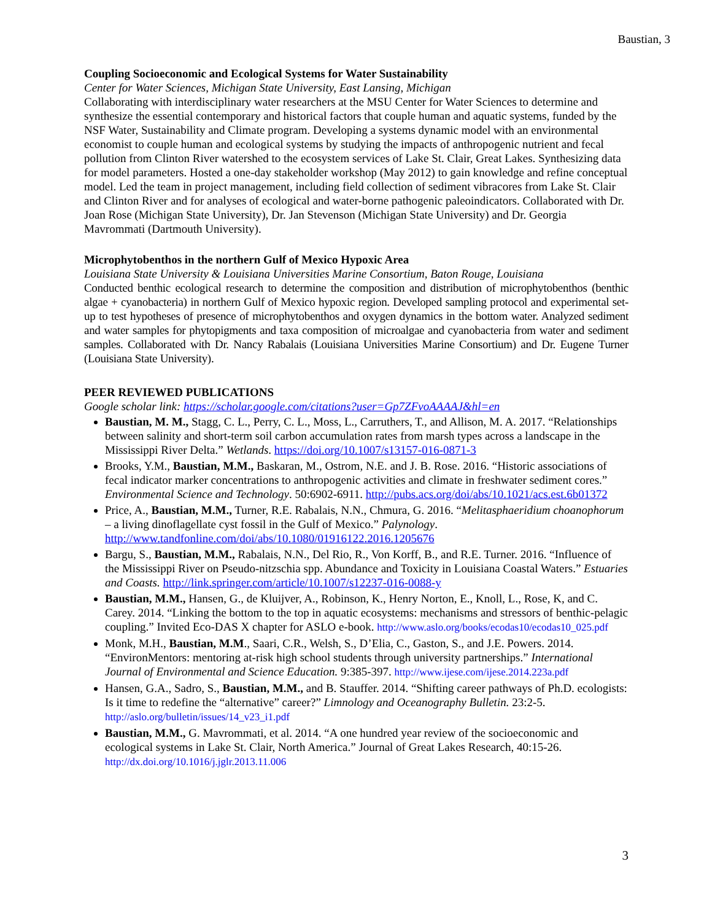Baustian, 3
Coupling Socioeconomic and Ecological Systems for Water Sustainability
Center for Water Sciences, Michigan State University, East Lansing, Michigan
Collaborating with interdisciplinary water researchers at the MSU Center for Water Sciences to determine and synthesize the essential contemporary and historical factors that couple human and aquatic systems, funded by the NSF Water, Sustainability and Climate program. Developing a systems dynamic model with an environmental economist to couple human and ecological systems by studying the impacts of anthropogenic nutrient and fecal pollution from Clinton River watershed to the ecosystem services of Lake St. Clair, Great Lakes. Synthesizing data for model parameters. Hosted a one-day stakeholder workshop (May 2012) to gain knowledge and refine conceptual model. Led the team in project management, including field collection of sediment vibracores from Lake St. Clair and Clinton River and for analyses of ecological and water-borne pathogenic paleoindicators. Collaborated with Dr. Joan Rose (Michigan State University), Dr. Jan Stevenson (Michigan State University) and Dr. Georgia Mavrommati (Dartmouth University).
Microphytobenthos in the northern Gulf of Mexico Hypoxic Area
Louisiana State University & Louisiana Universities Marine Consortium, Baton Rouge, Louisiana
Conducted benthic ecological research to determine the composition and distribution of microphytobenthos (benthic algae + cyanobacteria) in northern Gulf of Mexico hypoxic region. Developed sampling protocol and experimental set-up to test hypotheses of presence of microphytobenthos and oxygen dynamics in the bottom water. Analyzed sediment and water samples for phytopigments and taxa composition of microalgae and cyanobacteria from water and sediment samples. Collaborated with Dr. Nancy Rabalais (Louisiana Universities Marine Consortium) and Dr. Eugene Turner (Louisiana State University).
PEER REVIEWED PUBLICATIONS
Google scholar link: https://scholar.google.com/citations?user=Gp7ZFvoAAAAJ&hl=en
Baustian, M. M., Stagg, C. L., Perry, C. L., Moss, L., Carruthers, T., and Allison, M. A. 2017. “Relationships between salinity and short-term soil carbon accumulation rates from marsh types across a landscape in the Mississippi River Delta.” Wetlands. https://doi.org/10.1007/s13157-016-0871-3
Brooks, Y.M., Baustian, M.M., Baskaran, M., Ostrom, N.E. and J. B. Rose. 2016. “Historic associations of fecal indicator marker concentrations to anthropogenic activities and climate in freshwater sediment cores.” Environmental Science and Technology. 50:6902-6911. http://pubs.acs.org/doi/abs/10.1021/acs.est.6b01372
Price, A., Baustian, M.M., Turner, R.E. Rabalais, N.N., Chmura, G. 2016. “Melitasphaeridium choanophorum – a living dinoflagellate cyst fossil in the Gulf of Mexico.” Palynology. http://www.tandfonline.com/doi/abs/10.1080/01916122.2016.1205676
Bargu, S., Baustian, M.M., Rabalais, N.N., Del Rio, R., Von Korff, B., and R.E. Turner. 2016. “Influence of the Mississippi River on Pseudo-nitzschia spp. Abundance and Toxicity in Louisiana Coastal Waters.” Estuaries and Coasts. http://link.springer.com/article/10.1007/s12237-016-0088-y
Baustian, M.M., Hansen, G., de Kluijver, A., Robinson, K., Henry Norton, E., Knoll, L., Rose, K, and C. Carey. 2014. “Linking the bottom to the top in aquatic ecosystems: mechanisms and stressors of benthic-pelagic coupling.” Invited Eco-DAS X chapter for ASLO e-book. http://www.aslo.org/books/ecodas10/ecodas10_025.pdf
Monk, M.H., Baustian, M.M., Saari, C.R., Welsh, S., D’Elia, C., Gaston, S., and J.E. Powers. 2014. “EnvironMentors: mentoring at-risk high school students through university partnerships.” International Journal of Environmental and Science Education. 9:385-397. http://www.ijese.com/ijese.2014.223a.pdf
Hansen, G.A., Sadro, S., Baustian, M.M., and B. Stauffer. 2014. “Shifting career pathways of Ph.D. ecologists: Is it time to redefine the “alternative” career?” Limnology and Oceanography Bulletin. 23:2-5. http://aslo.org/bulletin/issues/14_v23_i1.pdf
Baustian, M.M., G. Mavrommati, et al. 2014. “A one hundred year review of the socioeconomic and ecological systems in Lake St. Clair, North America.” Journal of Great Lakes Research, 40:15-26. http://dx.doi.org/10.1016/j.jglr.2013.11.006
3